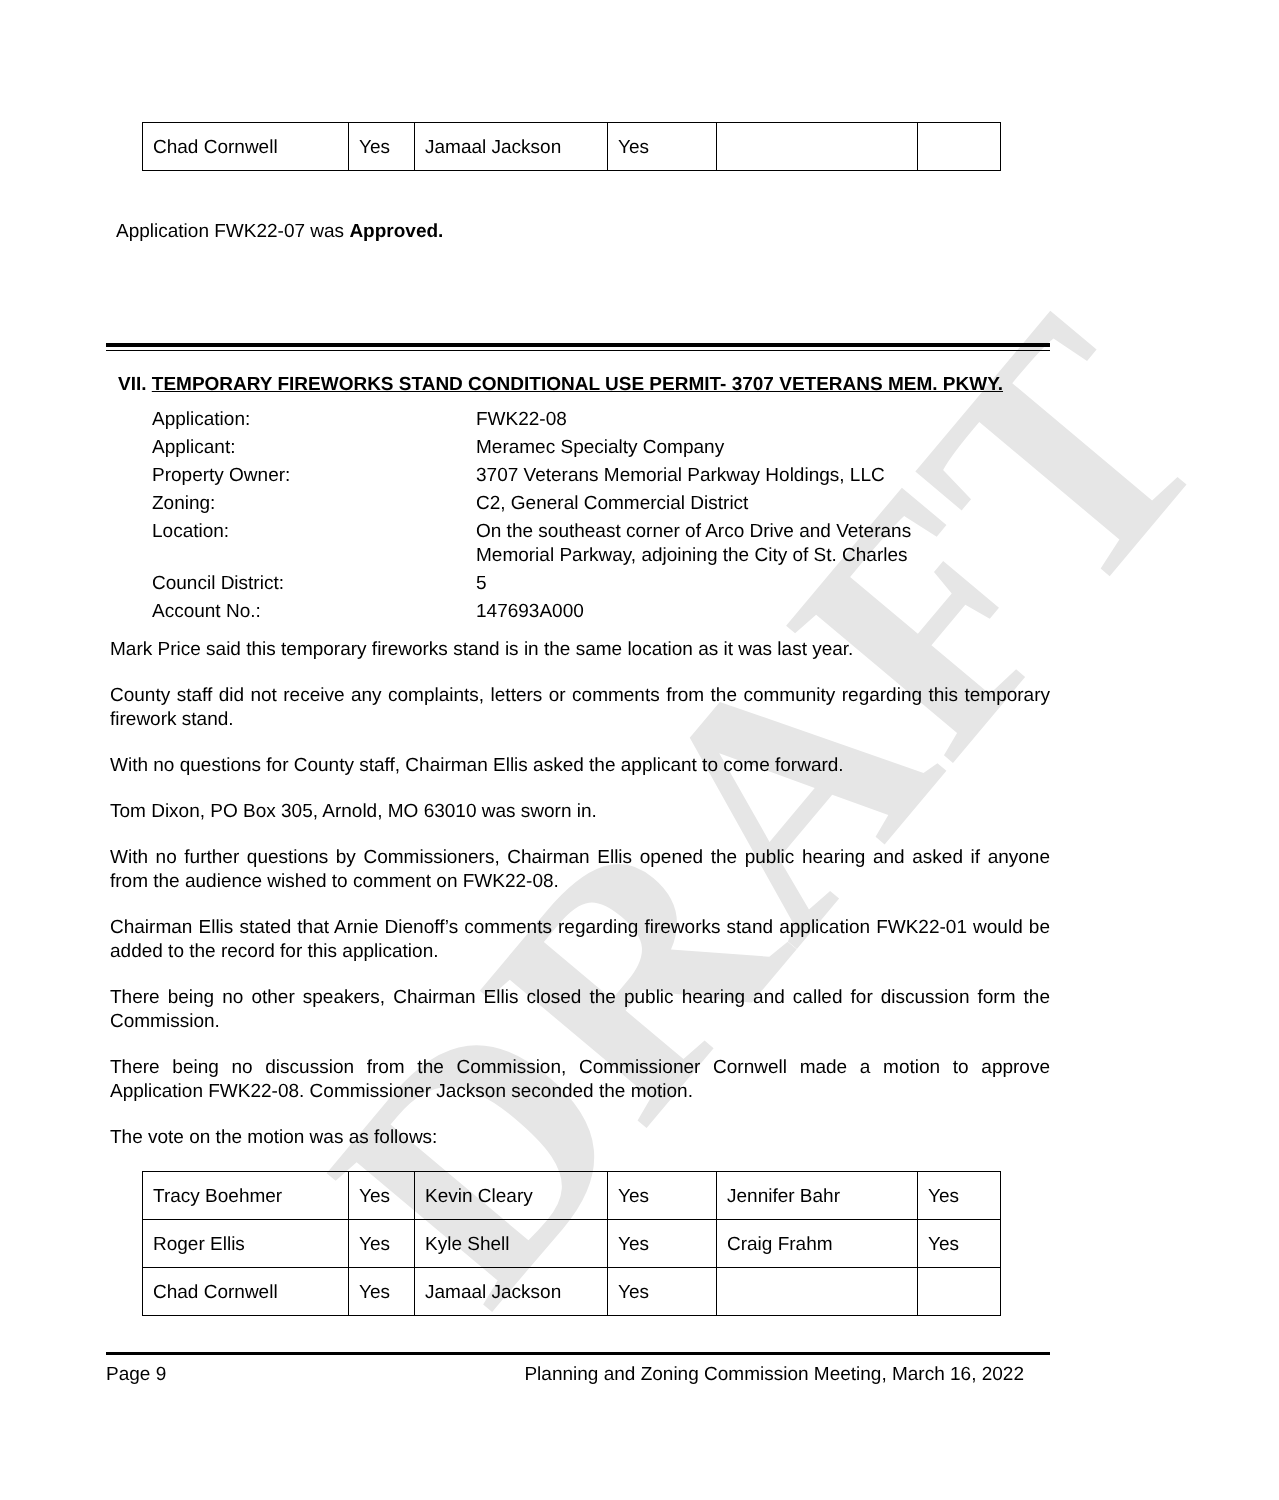DRAFT
| Chad Cornwell | Yes | Jamaal Jackson | Yes | | |
Application FWK22-07 was Approved.
VII. TEMPORARY FIREWORKS STAND CONDITIONAL USE PERMIT- 3707 VETERANS MEM. PKWY.
| Application: | FWK22-08 |
| Applicant: | Meramec Specialty Company |
| Property Owner: | 3707 Veterans Memorial Parkway Holdings, LLC |
| Zoning: | C2, General Commercial District |
| Location: | On the southeast corner of Arco Drive and Veterans Memorial Parkway, adjoining the City of St. Charles |
| Council District: | 5 |
| Account No.: | 147693A000 |
Mark Price said this temporary fireworks stand is in the same location as it was last year.
County staff did not receive any complaints, letters or comments from the community regarding this temporary firework stand.
With no questions for County staff, Chairman Ellis asked the applicant to come forward.
Tom Dixon, PO Box 305, Arnold, MO 63010 was sworn in.
With no further questions by Commissioners, Chairman Ellis opened the public hearing and asked if anyone from the audience wished to comment on FWK22-08.
Chairman Ellis stated that Arnie Dienoff’s comments regarding fireworks stand application FWK22-01 would be added to the record for this application.
There being no other speakers, Chairman Ellis closed the public hearing and called for discussion form the Commission.
There being no discussion from the Commission, Commissioner Cornwell made a motion to approve Application FWK22-08. Commissioner Jackson seconded the motion.
The vote on the motion was as follows:
| Tracy Boehmer | Yes | Kevin Cleary | Yes | Jennifer Bahr | Yes |
| Roger Ellis | Yes | Kyle Shell | Yes | Craig Frahm | Yes |
| Chad Cornwell | Yes | Jamaal Jackson | Yes | | |
Page 9 Planning and Zoning Commission Meeting, March 16, 2022